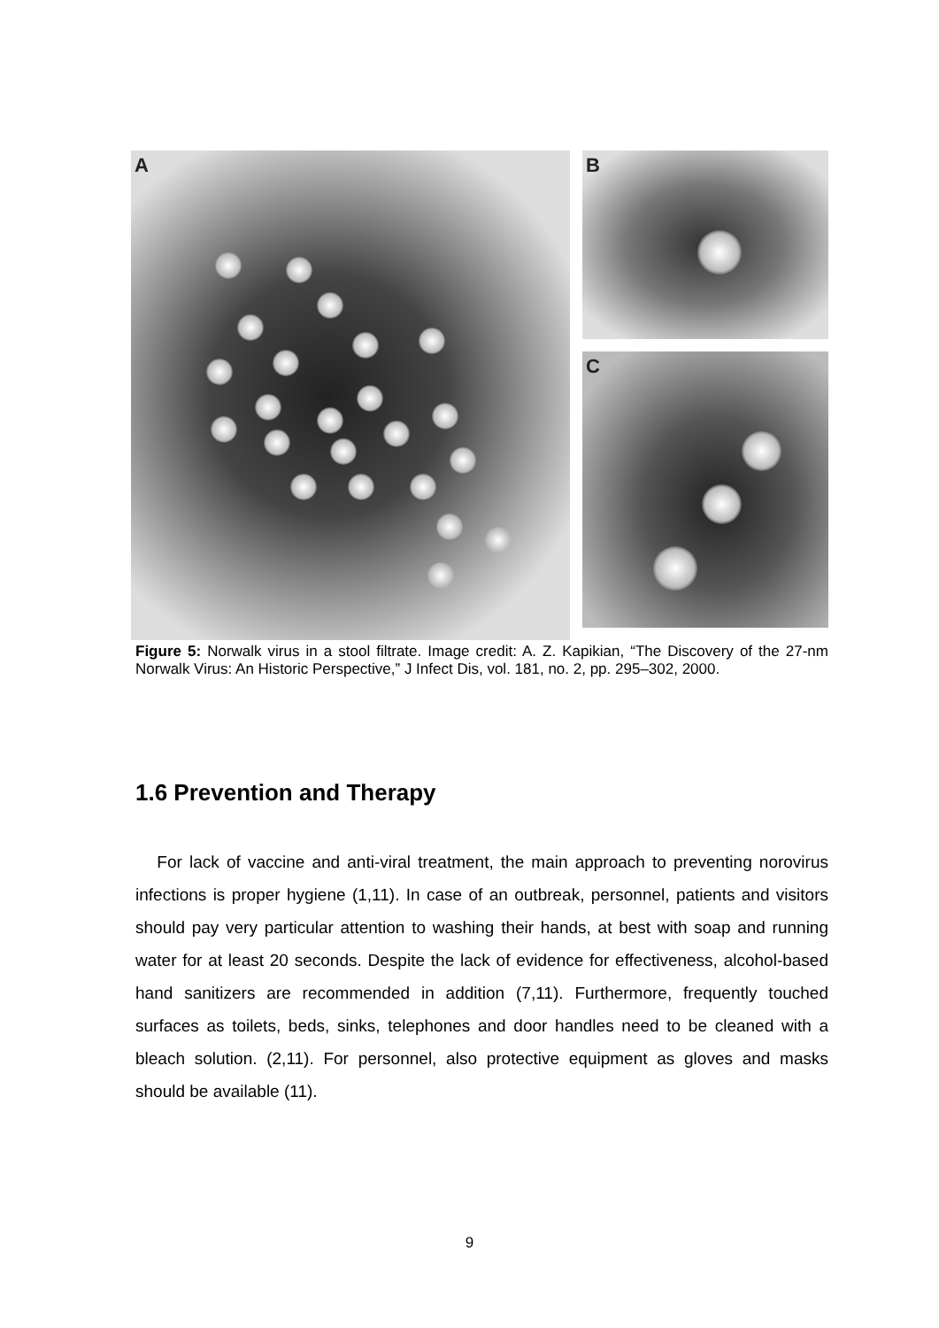A
B
C
Figure 5: Norwalk virus in a stool filtrate. Image credit: A. Z. Kapikian, “The Discovery of the 27-nm Norwalk Virus: An Historic Perspective,” J Infect Dis, vol. 181, no. 2, pp. 295–302, 2000.
1.6 Prevention and Therapy
For lack of vaccine and anti-viral treatment, the main approach to preventing norovirus infections is proper hygiene (1,11). In case of an outbreak, personnel, patients and visitors should pay very particular attention to washing their hands, at best with soap and running water for at least 20 seconds. Despite the lack of evidence for effectiveness, alcohol-based hand sanitizers are recommended in addition (7,11). Furthermore, frequently touched surfaces as toilets, beds, sinks, telephones and door handles need to be cleaned with a bleach solution. (2,11). For personnel, also protective equipment as gloves and masks should be available (11).
9